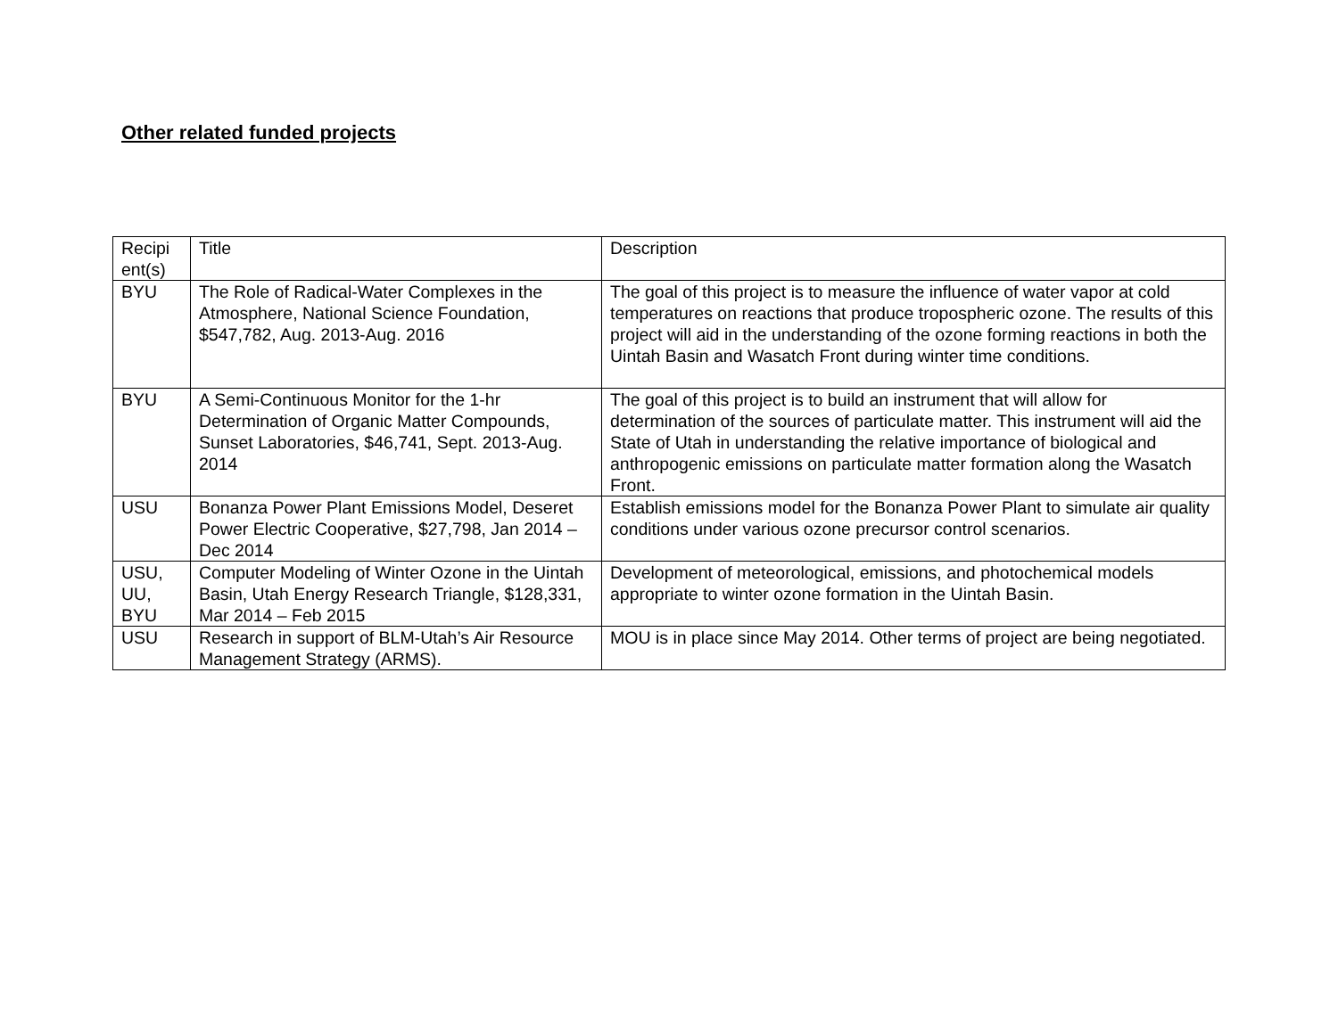Other related funded projects
| Recipi ent(s) | Title | Description |
| BYU | The Role of Radical-Water Complexes in the Atmosphere, National Science Foundation, $547,782, Aug. 2013-Aug. 2016 | The goal of this project is to measure the influence of water vapor at cold temperatures on reactions that produce tropospheric ozone. The results of this project will aid in the understanding of the ozone forming reactions in both the Uintah Basin and Wasatch Front during winter time conditions. |
| BYU | A Semi-Continuous Monitor for the 1-hr Determination of Organic Matter Compounds, Sunset Laboratories, $46,741, Sept. 2013-Aug. 2014 | The goal of this project is to build an instrument that will allow for determination of the sources of particulate matter. This instrument will aid the State of Utah in understanding the relative importance of biological and anthropogenic emissions on particulate matter formation along the Wasatch Front. |
| USU | Bonanza Power Plant Emissions Model, Deseret Power Electric Cooperative, $27,798, Jan 2014 – Dec 2014 | Establish emissions model for the Bonanza Power Plant to simulate air quality conditions under various ozone precursor control scenarios. |
| USU, UU, BYU | Computer Modeling of Winter Ozone in the Uintah Basin, Utah Energy Research Triangle, $128,331, Mar 2014 – Feb 2015 | Development of meteorological, emissions, and photochemical models appropriate to winter ozone formation in the Uintah Basin. |
| USU | Research in support of BLM-Utah’s Air Resource Management Strategy (ARMS). | MOU is in place since May 2014. Other terms of project are being negotiated. |